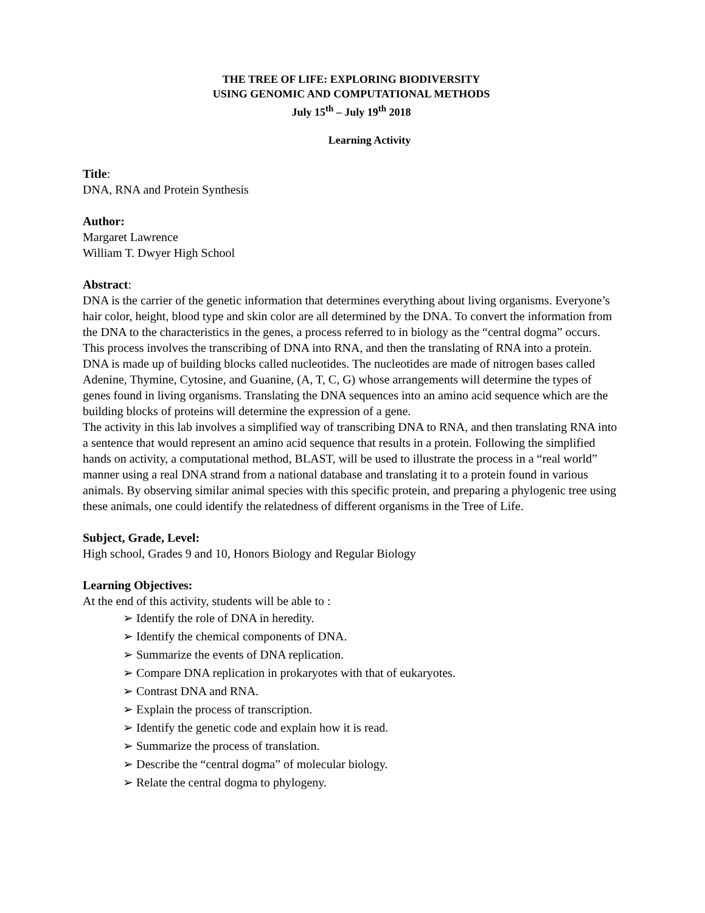THE TREE OF LIFE: EXPLORING BIODIVERSITY
USING GENOMIC AND COMPUTATIONAL METHODS
July 15<sup>th</sup> – July 19<sup>th</sup> 2018
Learning Activity
Title:
DNA, RNA and Protein Synthesis
Author:
Margaret Lawrence
William T. Dwyer High School
Abstract:
DNA is the carrier of the genetic information that determines everything about living organisms. Everyone’s hair color, height, blood type and skin color are all determined by the DNA. To convert the information from the DNA to the characteristics in the genes, a process referred to in biology as the “central dogma” occurs. This process involves the transcribing of DNA into RNA, and then the translating of RNA into a protein.
DNA is made up of building blocks called nucleotides. The nucleotides are made of nitrogen bases called Adenine, Thymine, Cytosine, and Guanine, (A, T, C, G) whose arrangements will determine the types of genes found in living organisms. Translating the DNA sequences into an amino acid sequence which are the building blocks of proteins will determine the expression of a gene.
The activity in this lab involves a simplified way of transcribing DNA to RNA, and then translating RNA into a sentence that would represent an amino acid sequence that results in a protein. Following the simplified hands on activity, a computational method, BLAST, will be used to illustrate the process in a “real world” manner using a real DNA strand from a national database and translating it to a protein found in various animals. By observing similar animal species with this specific protein, and preparing a phylogenic tree using these animals, one could identify the relatedness of different organisms in the Tree of Life.
Subject, Grade, Level:
High school, Grades 9 and 10, Honors Biology and Regular Biology
Learning Objectives:
At the end of this activity, students will be able to :
➢ Identify the role of DNA in heredity.
➢ Identify the chemical components of DNA.
➢ Summarize the events of DNA replication.
➢ Compare DNA replication in prokaryotes with that of eukaryotes.
➢ Contrast DNA and RNA.
➢ Explain the process of transcription.
➢ Identify the genetic code and explain how it is read.
➢ Summarize the process of translation.
➢ Describe the “central dogma” of molecular biology.
➢ Relate the central dogma to phylogeny.